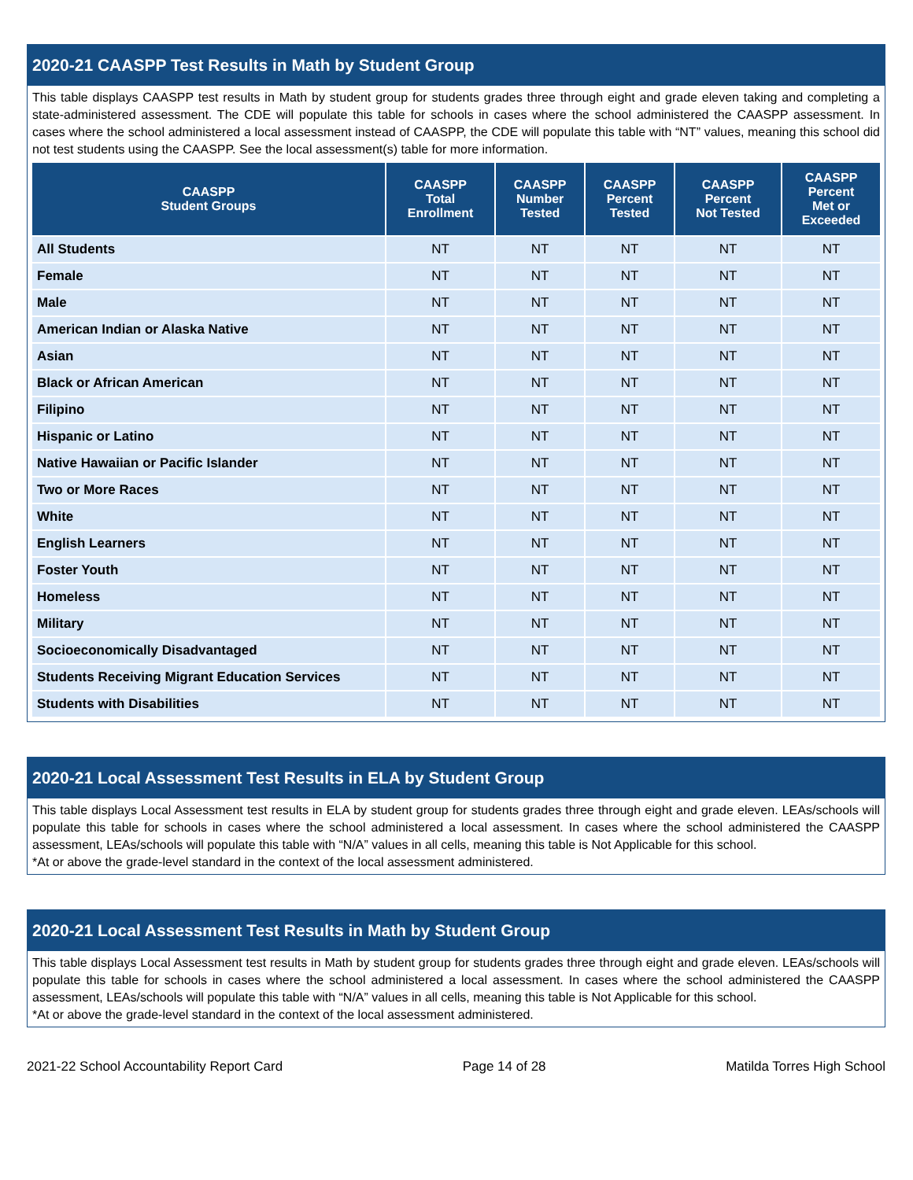2020-21 CAASPP Test Results in Math by Student Group
This table displays CAASPP test results in Math by student group for students grades three through eight and grade eleven taking and completing a state-administered assessment. The CDE will populate this table for schools in cases where the school administered the CAASPP assessment. In cases where the school administered a local assessment instead of CAASPP, the CDE will populate this table with “NT” values, meaning this school did not test students using the CAASPP. See the local assessment(s) table for more information.
| CAASPP Student Groups | CAASPP Total Enrollment | CAASPP Number Tested | CAASPP Percent Tested | CAASPP Percent Not Tested | CAASPP Percent Met or Exceeded |
| --- | --- | --- | --- | --- | --- |
| All Students | NT | NT | NT | NT | NT |
| Female | NT | NT | NT | NT | NT |
| Male | NT | NT | NT | NT | NT |
| American Indian or Alaska Native | NT | NT | NT | NT | NT |
| Asian | NT | NT | NT | NT | NT |
| Black or African American | NT | NT | NT | NT | NT |
| Filipino | NT | NT | NT | NT | NT |
| Hispanic or Latino | NT | NT | NT | NT | NT |
| Native Hawaiian or Pacific Islander | NT | NT | NT | NT | NT |
| Two or More Races | NT | NT | NT | NT | NT |
| White | NT | NT | NT | NT | NT |
| English Learners | NT | NT | NT | NT | NT |
| Foster Youth | NT | NT | NT | NT | NT |
| Homeless | NT | NT | NT | NT | NT |
| Military | NT | NT | NT | NT | NT |
| Socioeconomically Disadvantaged | NT | NT | NT | NT | NT |
| Students Receiving Migrant Education Services | NT | NT | NT | NT | NT |
| Students with Disabilities | NT | NT | NT | NT | NT |
2020-21 Local Assessment Test Results in ELA by Student Group
This table displays Local Assessment test results in ELA by student group for students grades three through eight and grade eleven. LEAs/schools will populate this table for schools in cases where the school administered a local assessment. In cases where the school administered the CAASPP assessment, LEAs/schools will populate this table with “N/A” values in all cells, meaning this table is Not Applicable for this school.
*At or above the grade-level standard in the context of the local assessment administered.
2020-21 Local Assessment Test Results in Math by Student Group
This table displays Local Assessment test results in Math by student group for students grades three through eight and grade eleven. LEAs/schools will populate this table for schools in cases where the school administered a local assessment. In cases where the school administered the CAASPP assessment, LEAs/schools will populate this table with “N/A” values in all cells, meaning this table is Not Applicable for this school.
*At or above the grade-level standard in the context of the local assessment administered.
2021-22 School Accountability Report Card Page 14 of 28 Matilda Torres High School